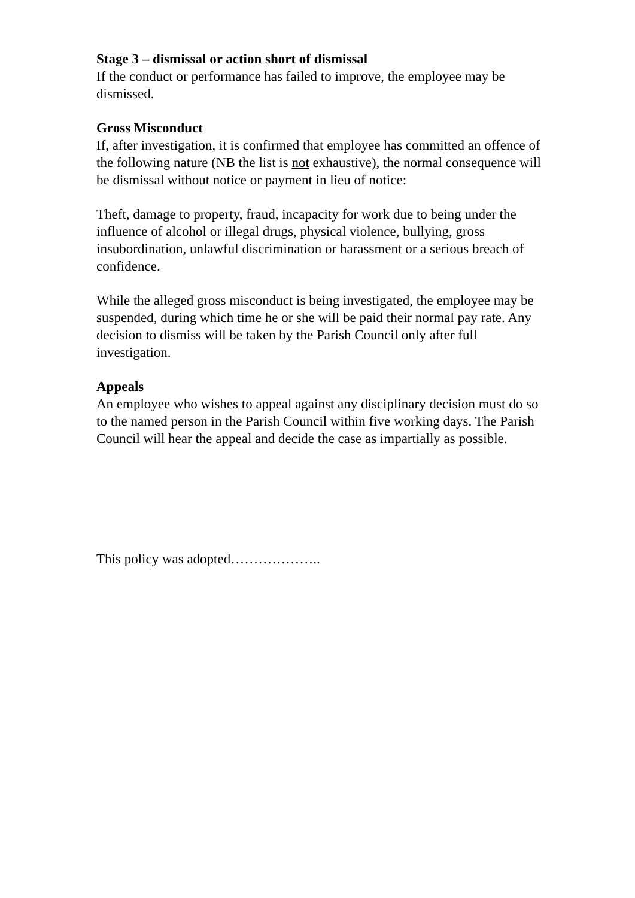Stage 3 – dismissal or action short of dismissal
If the conduct or performance has failed to improve, the employee may be dismissed.
Gross Misconduct
If, after investigation, it is confirmed that employee has committed an offence of the following nature (NB the list is not exhaustive), the normal consequence will be dismissal without notice or payment in lieu of notice:
Theft, damage to property, fraud, incapacity for work due to being under the influence of alcohol or illegal drugs, physical violence, bullying, gross insubordination, unlawful discrimination or harassment or a serious breach of confidence.
While the alleged gross misconduct is being investigated, the employee may be suspended, during which time he or she will be paid their normal pay rate. Any decision to dismiss will be taken by the Parish Council only after full investigation.
Appeals
An employee who wishes to appeal against any disciplinary decision must do so to the named person in the Parish Council within five working days. The Parish Council will hear the appeal and decide the case as impartially as possible.
This policy was adopted………………..